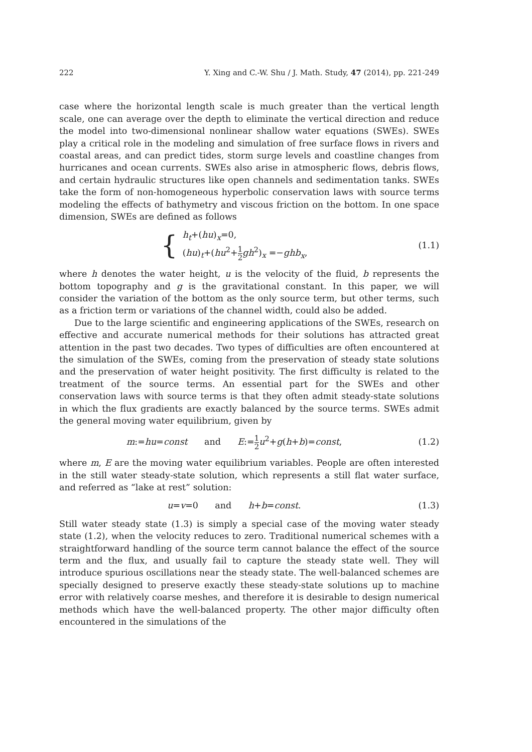222 Y. Xing and C.-W. Shu / J. Math. Study, 47 (2014), pp. 221-249
case where the horizontal length scale is much greater than the vertical length scale, one can average over the depth to eliminate the vertical direction and reduce the model into two-dimensional nonlinear shallow water equations (SWEs). SWEs play a critical role in the modeling and simulation of free surface flows in rivers and coastal areas, and can predict tides, storm surge levels and coastline changes from hurricanes and ocean currents. SWEs also arise in atmospheric flows, debris flows, and certain hydraulic structures like open channels and sedimentation tanks. SWEs take the form of non-homogeneous hyperbolic conservation laws with source terms modeling the effects of bathymetry and viscous friction on the bottom. In one space dimension, SWEs are defined as follows
{ h<sub>t</sub>+(hu)<sub>x</sub>=0,
(hu)<sub>t</sub>+(hu<sup>2</sup>+1 2 gh<sup>2</sup>)<sub>x</sub> =−ghb<sub>x</sub>,
(1.1)
where h denotes the water height, u is the velocity of the fluid, b represents the bottom topography and g is the gravitational constant. In this paper, we will consider the variation of the bottom as the only source term, but other terms, such as a friction term or variations of the channel width, could also be added.
Due to the large scientific and engineering applications of the SWEs, research on effective and accurate numerical methods for their solutions has attracted great attention in the past two decades. Two types of difficulties are often encountered at the simulation of the SWEs, coming from the preservation of steady state solutions and the preservation of water height positivity. The first difficulty is related to the treatment of the source terms. An essential part for the SWEs and other conservation laws with source terms is that they often admit steady-state solutions in which the flux gradients are exactly balanced by the source terms. SWEs admit the general moving water equilibrium, given by
m:=hu=const and E:=1 2 u<sup>2</sup>+g(h+b)=const,
(1.2)
where m, E are the moving water equilibrium variables. People are often interested in the still water steady-state solution, which represents a still flat water surface, and referred as “lake at rest” solution:
u=v=0 and h+b=const. (1.3)
Still water steady state (1.3) is simply a special case of the moving water steady state (1.2), when the velocity reduces to zero. Traditional numerical schemes with a straightforward handling of the source term cannot balance the effect of the source term and the flux, and usually fail to capture the steady state well. They will introduce spurious oscillations near the steady state. The well-balanced schemes are specially designed to preserve exactly these steady-state solutions up to machine error with relatively coarse meshes, and therefore it is desirable to design numerical methods which have the well-balanced property. The other major difficulty often encountered in the simulations of the